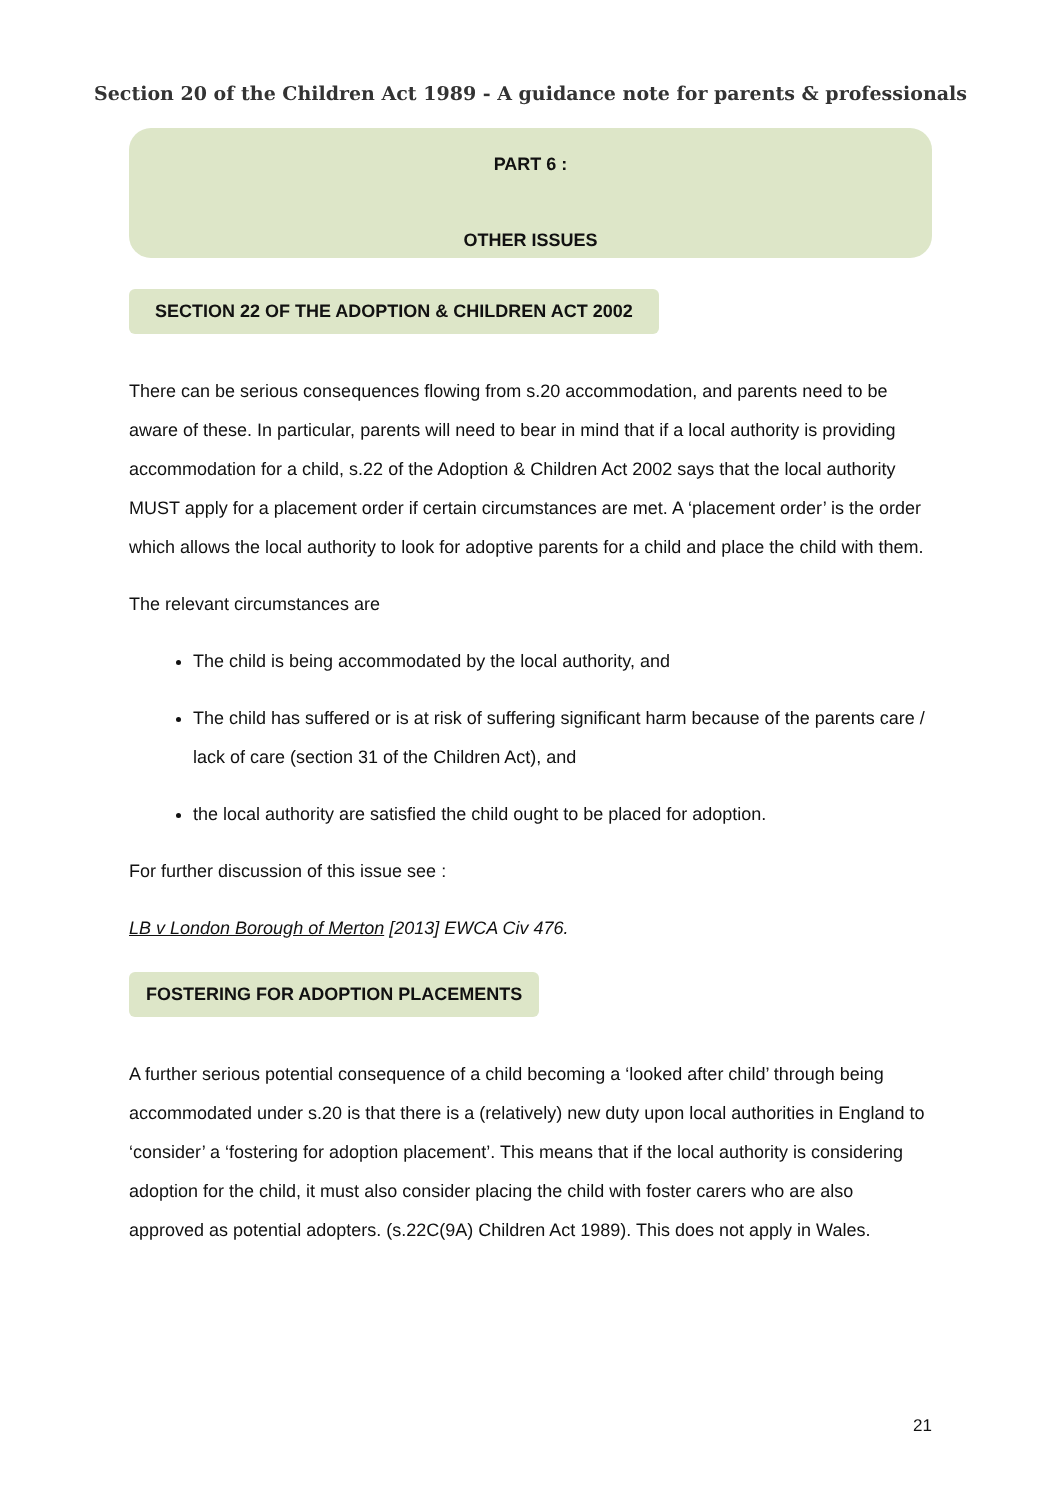Section 20 of the Children Act 1989 - A guidance note for parents & professionals
PART 6 :
OTHER ISSUES
SECTION 22 OF THE ADOPTION & CHILDREN ACT 2002
There can be serious consequences flowing from s.20 accommodation, and parents need to be aware of these. In particular, parents will need to bear in mind that if a local authority is providing accommodation for a child, s.22 of the Adoption & Children Act 2002 says that the local authority MUST apply for a placement order if certain circumstances are met. A ‘placement order’ is the order which allows the local authority to look for adoptive parents for a child and place the child with them.
The relevant circumstances are
The child is being accommodated by the local authority, and
The child has suffered or is at risk of suffering significant harm because of the parents care / lack of care (section 31 of the Children Act), and
the local authority are satisfied the child ought to be placed for adoption.
For further discussion of this issue see :
LB v London Borough of Merton [2013] EWCA Civ 476.
FOSTERING FOR ADOPTION PLACEMENTS
A further serious potential consequence of a child becoming a ‘looked after child’ through being accommodated under s.20 is that there is a (relatively) new duty upon local authorities in England to ‘consider’ a ‘fostering for adoption placement’. This means that if the local authority is considering adoption for the child, it must also consider placing the child with foster carers who are also approved as potential adopters. (s.22C(9A) Children Act 1989). This does not apply in Wales.
21